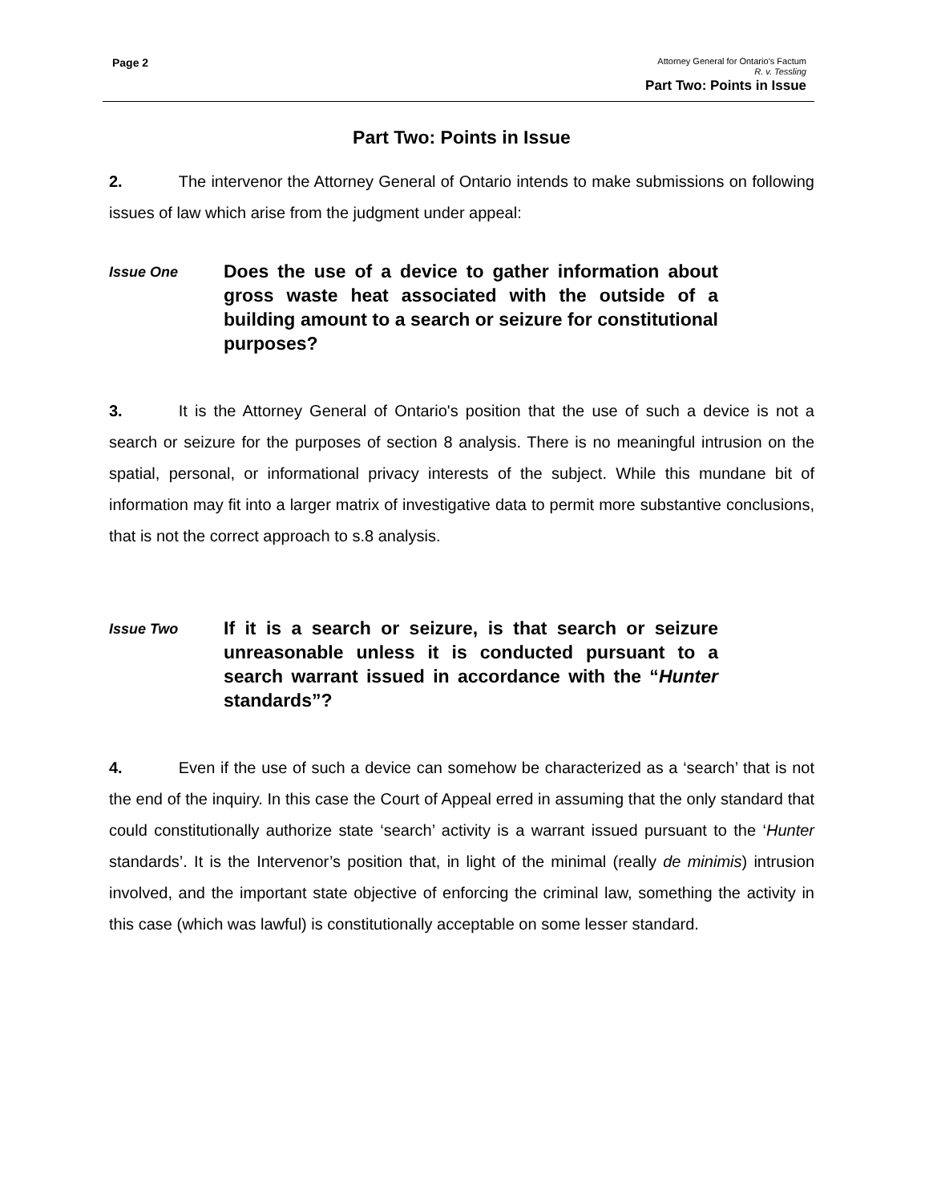Page 2
Attorney General for Ontario’s Factum
R. v. Tessling
Part Two: Points in Issue
Part Two: Points in Issue
2. The intervenor the Attorney General of Ontario intends to make submissions on following issues of law which arise from the judgment under appeal:
Issue One
Does the use of a device to gather information about gross waste heat associated with the outside of a building amount to a search or seizure for constitutional purposes?
3. It is the Attorney General of Ontario's position that the use of such a device is not a search or seizure for the purposes of section 8 analysis. There is no meaningful intrusion on the spatial, personal, or informational privacy interests of the subject. While this mundane bit of information may fit into a larger matrix of investigative data to permit more substantive conclusions, that is not the correct approach to s.8 analysis.
Issue Two
If it is a search or seizure, is that search or seizure unreasonable unless it is conducted pursuant to a search warrant issued in accordance with the “Hunter standards”?
4. Even if the use of such a device can somehow be characterized as a ‘search’ that is not the end of the inquiry. In this case the Court of Appeal erred in assuming that the only standard that could constitutionally authorize state ‘search’ activity is a warrant issued pursuant to the ‘Hunter standards’. It is the Intervenor’s position that, in light of the minimal (really de minimis) intrusion involved, and the important state objective of enforcing the criminal law, something the activity in this case (which was lawful) is constitutionally acceptable on some lesser standard.